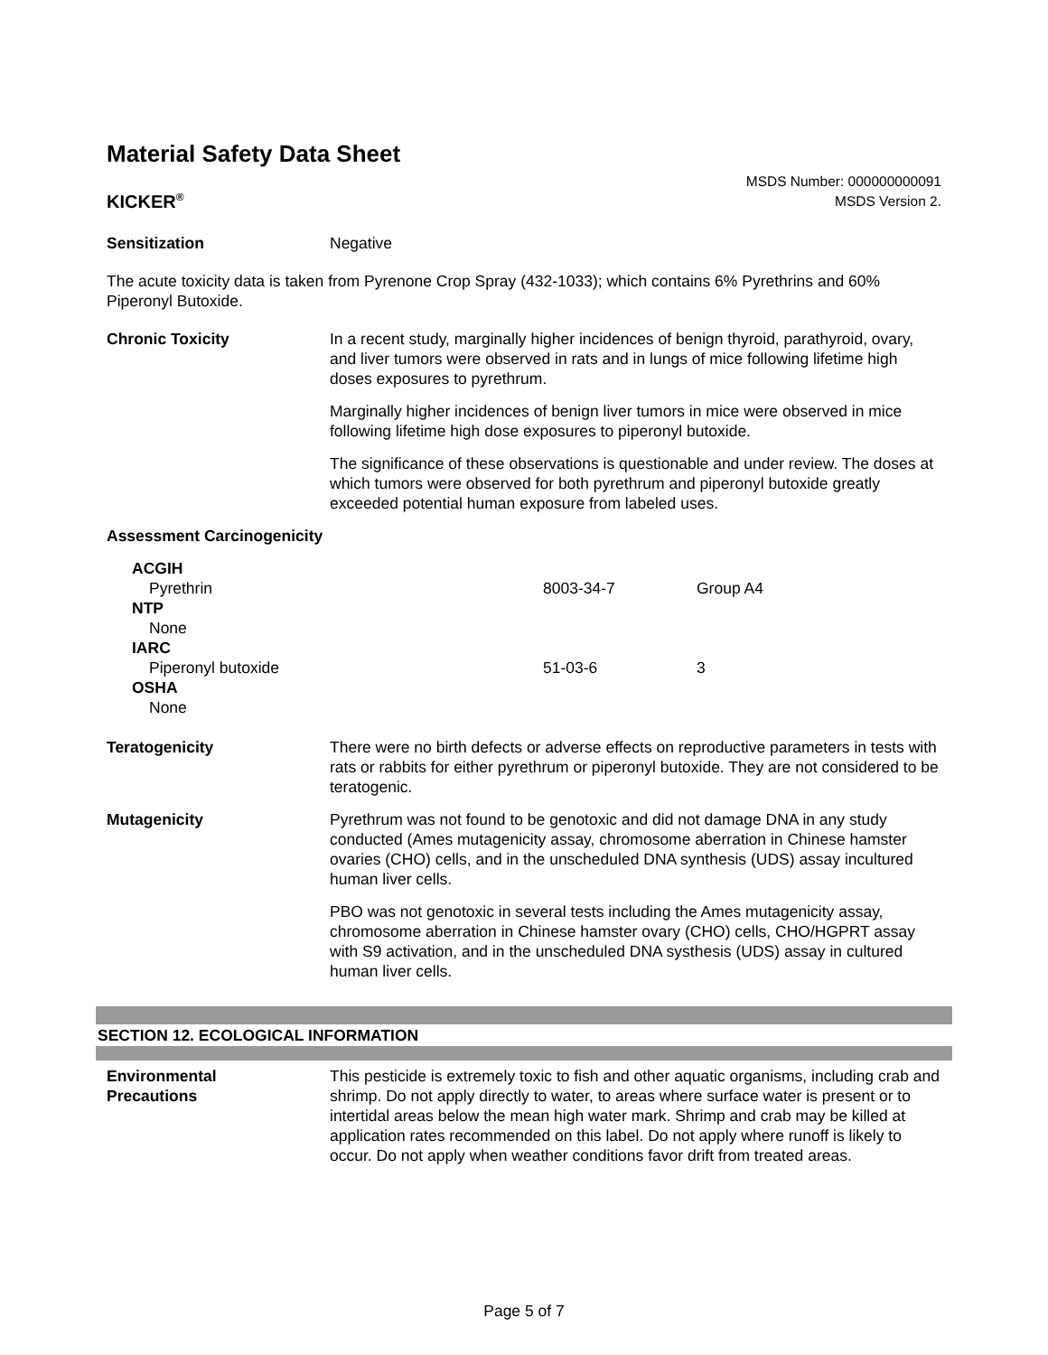Material Safety Data Sheet
KICKER<sup>®</sup>
MSDS Number: 000000000091
MSDS Version 2.
Sensitization Negative
The acute toxicity data is taken from Pyrenone Crop Spray (432-1033); which contains 6% Pyrethrins and 60% Piperonyl Butoxide.
Chronic Toxicity In a recent study, marginally higher incidences of benign thyroid, parathyroid, ovary, and liver tumors were observed in rats and in lungs of mice following lifetime high doses exposures to pyrethrum.
Marginally higher incidences of benign liver tumors in mice were observed in mice following lifetime high dose exposures to piperonyl butoxide.
The significance of these observations is questionable and under review. The doses at which tumors were observed for both pyrethrum and piperonyl butoxide greatly exceeded potential human exposure from labeled uses.
Assessment Carcinogenicity
| ACGIH | | |
| Pyrethrin | 8003-34-7 | Group A4 |
| NTP | | |
| None | | |
| IARC | | |
| Piperonyl butoxide | 51-03-6 | 3 |
| OSHA | | |
| None | | |
Teratogenicity There were no birth defects or adverse effects on reproductive parameters in tests with rats or rabbits for either pyrethrum or piperonyl butoxide. They are not considered to be teratogenic.
Mutagenicity Pyrethrum was not found to be genotoxic and did not damage DNA in any study conducted (Ames mutagenicity assay, chromosome aberration in Chinese hamster ovaries (CHO) cells, and in the unscheduled DNA synthesis (UDS) assay incultured human liver cells.
PBO was not genotoxic in several tests including the Ames mutagenicity assay, chromosome aberration in Chinese hamster ovary (CHO) cells, CHO/HGPRT assay with S9 activation, and in the unscheduled DNA systhesis (UDS) assay in cultured human liver cells.
SECTION 12. ECOLOGICAL INFORMATION
Environmental
Precautions
This pesticide is extremely toxic to fish and other aquatic organisms, including crab and shrimp. Do not apply directly to water, to areas where surface water is present or to intertidal areas below the mean high water mark. Shrimp and crab may be killed at application rates recommended on this label. Do not apply where runoff is likely to occur. Do not apply when weather conditions favor drift from treated areas.
Page 5 of 7